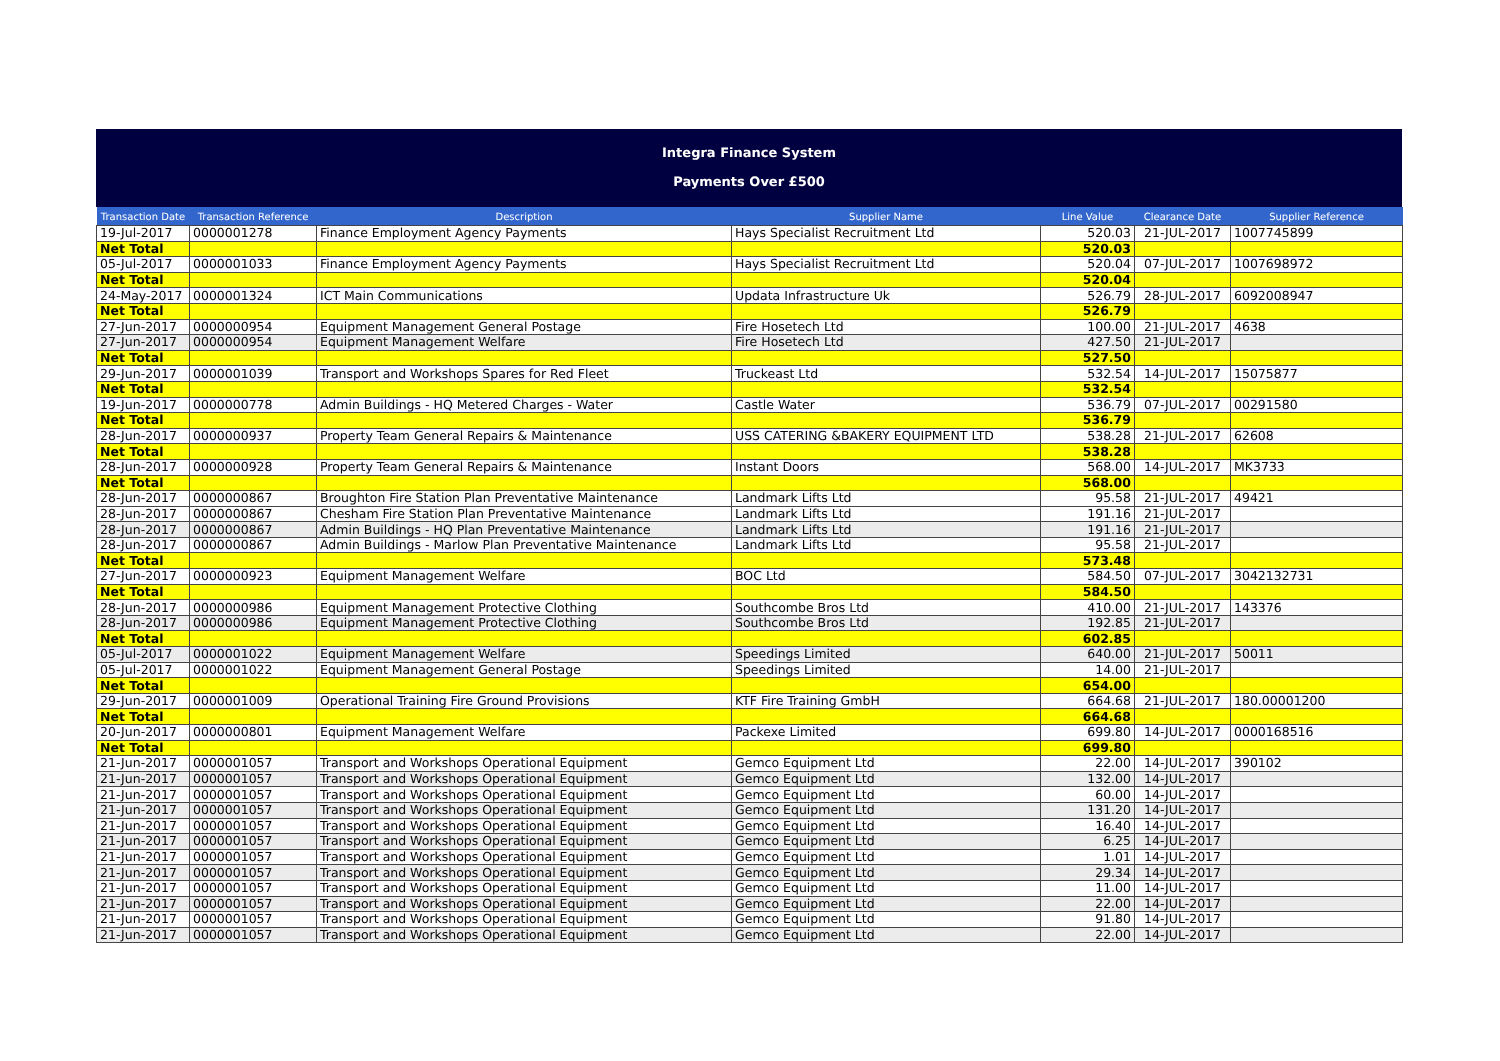Integra Finance System
Payments Over £500
| Transaction Date | Transaction Reference | Description | Supplier Name | Line Value | Clearance Date | Supplier Reference |
| --- | --- | --- | --- | --- | --- | --- |
| 19-Jul-2017 | 0000001278 | Finance Employment Agency Payments | Hays Specialist Recruitment Ltd | 520.03 | 21-JUL-2017 | 1007745899 |
| Net Total | | | | 520.03 | | |
| 05-Jul-2017 | 0000001033 | Finance Employment Agency Payments | Hays Specialist Recruitment Ltd | 520.04 | 07-JUL-2017 | 1007698972 |
| Net Total | | | | 520.04 | | |
| 24-May-2017 | 0000001324 | ICT Main Communications | Updata Infrastructure Uk | 526.79 | 28-JUL-2017 | 6092008947 |
| Net Total | | | | 526.79 | | |
| 27-Jun-2017 | 0000000954 | Equipment Management General Postage | Fire Hosetech Ltd | 100.00 | 21-JUL-2017 | 4638 |
| 27-Jun-2017 | 0000000954 | Equipment Management Welfare | Fire Hosetech Ltd | 427.50 | 21-JUL-2017 | |
| Net Total | | | | 527.50 | | |
| 29-Jun-2017 | 0000001039 | Transport and Workshops Spares for Red Fleet | Truckeast Ltd | 532.54 | 14-JUL-2017 | 15075877 |
| Net Total | | | | 532.54 | | |
| 19-Jun-2017 | 0000000778 | Admin Buildings - HQ Metered Charges - Water | Castle Water | 536.79 | 07-JUL-2017 | 00291580 |
| Net Total | | | | 536.79 | | |
| 28-Jun-2017 | 0000000937 | Property Team General Repairs & Maintenance | USS CATERING &BAKERY EQUIPMENT LTD | 538.28 | 21-JUL-2017 | 62608 |
| Net Total | | | | 538.28 | | |
| 28-Jun-2017 | 0000000928 | Property Team General Repairs & Maintenance | Instant Doors | 568.00 | 14-JUL-2017 | MK3733 |
| Net Total | | | | 568.00 | | |
| 28-Jun-2017 | 0000000867 | Broughton Fire Station Plan Preventative Maintenance | Landmark Lifts Ltd | 95.58 | 21-JUL-2017 | 49421 |
| 28-Jun-2017 | 0000000867 | Chesham Fire Station Plan Preventative Maintenance | Landmark Lifts Ltd | 191.16 | 21-JUL-2017 | |
| 28-Jun-2017 | 0000000867 | Admin Buildings - HQ Plan Preventative Maintenance | Landmark Lifts Ltd | 191.16 | 21-JUL-2017 | |
| 28-Jun-2017 | 0000000867 | Admin Buildings - Marlow Plan Preventative Maintenance | Landmark Lifts Ltd | 95.58 | 21-JUL-2017 | |
| Net Total | | | | 573.48 | | |
| 27-Jun-2017 | 0000000923 | Equipment Management Welfare | BOC Ltd | 584.50 | 07-JUL-2017 | 3042132731 |
| Net Total | | | | 584.50 | | |
| 28-Jun-2017 | 0000000986 | Equipment Management Protective Clothing | Southcombe Bros Ltd | 410.00 | 21-JUL-2017 | 143376 |
| 28-Jun-2017 | 0000000986 | Equipment Management Protective Clothing | Southcombe Bros Ltd | 192.85 | 21-JUL-2017 | |
| Net Total | | | | 602.85 | | |
| 05-Jul-2017 | 0000001022 | Equipment Management Welfare | Speedings Limited | 640.00 | 21-JUL-2017 | 50011 |
| 05-Jul-2017 | 0000001022 | Equipment Management General Postage | Speedings Limited | 14.00 | 21-JUL-2017 | |
| Net Total | | | | 654.00 | | |
| 29-Jun-2017 | 0000001009 | Operational Training Fire Ground Provisions | KTF Fire Training GmbH | 664.68 | 21-JUL-2017 | 180.00001200 |
| Net Total | | | | 664.68 | | |
| 20-Jun-2017 | 0000000801 | Equipment Management Welfare | Packexe Limited | 699.80 | 14-JUL-2017 | 0000168516 |
| Net Total | | | | 699.80 | | |
| 21-Jun-2017 | 0000001057 | Transport and Workshops Operational Equipment | Gemco Equipment Ltd | 22.00 | 14-JUL-2017 | 390102 |
| 21-Jun-2017 | 0000001057 | Transport and Workshops Operational Equipment | Gemco Equipment Ltd | 132.00 | 14-JUL-2017 | |
| 21-Jun-2017 | 0000001057 | Transport and Workshops Operational Equipment | Gemco Equipment Ltd | 60.00 | 14-JUL-2017 | |
| 21-Jun-2017 | 0000001057 | Transport and Workshops Operational Equipment | Gemco Equipment Ltd | 131.20 | 14-JUL-2017 | |
| 21-Jun-2017 | 0000001057 | Transport and Workshops Operational Equipment | Gemco Equipment Ltd | 16.40 | 14-JUL-2017 | |
| 21-Jun-2017 | 0000001057 | Transport and Workshops Operational Equipment | Gemco Equipment Ltd | 6.25 | 14-JUL-2017 | |
| 21-Jun-2017 | 0000001057 | Transport and Workshops Operational Equipment | Gemco Equipment Ltd | 1.01 | 14-JUL-2017 | |
| 21-Jun-2017 | 0000001057 | Transport and Workshops Operational Equipment | Gemco Equipment Ltd | 29.34 | 14-JUL-2017 | |
| 21-Jun-2017 | 0000001057 | Transport and Workshops Operational Equipment | Gemco Equipment Ltd | 11.00 | 14-JUL-2017 | |
| 21-Jun-2017 | 0000001057 | Transport and Workshops Operational Equipment | Gemco Equipment Ltd | 22.00 | 14-JUL-2017 | |
| 21-Jun-2017 | 0000001057 | Transport and Workshops Operational Equipment | Gemco Equipment Ltd | 91.80 | 14-JUL-2017 | |
| 21-Jun-2017 | 0000001057 | Transport and Workshops Operational Equipment | Gemco Equipment Ltd | 22.00 | 14-JUL-2017 | |